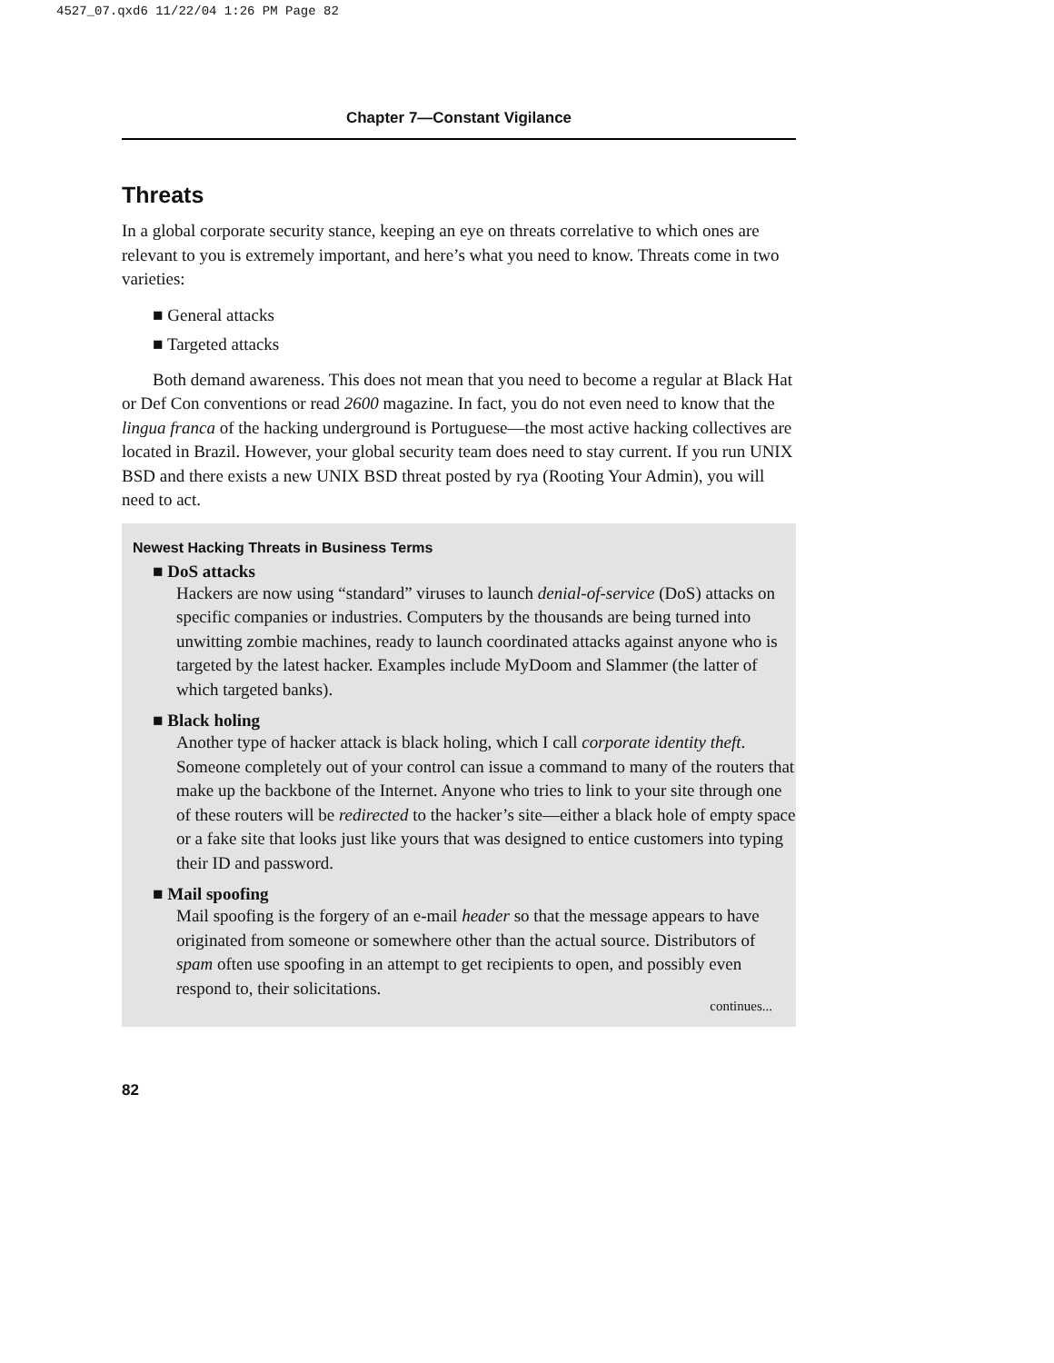4527_07.qxd6 11/22/04 1:26 PM Page 82
Chapter 7—Constant Vigilance
Threats
In a global corporate security stance, keeping an eye on threats correlative to which ones are relevant to you is extremely important, and here’s what you need to know. Threats come in two varieties:
■ General attacks
■ Targeted attacks
Both demand awareness. This does not mean that you need to become a regular at Black Hat or Def Con conventions or read 2600 magazine. In fact, you do not even need to know that the lingua franca of the hacking underground is Portuguese—the most active hacking collectives are located in Brazil. However, your global security team does need to stay current. If you run UNIX BSD and there exists a new UNIX BSD threat posted by rya (Rooting Your Admin), you will need to act.
Newest Hacking Threats in Business Terms
■ DoS attacks
Hackers are now using “standard” viruses to launch denial-of-service (DoS) attacks on specific companies or industries. Computers by the thousands are being turned into unwitting zombie machines, ready to launch coordinated attacks against anyone who is targeted by the latest hacker. Examples include MyDoom and Slammer (the latter of which targeted banks).
■ Black holing
Another type of hacker attack is black holing, which I call corporate identity theft. Someone completely out of your control can issue a command to many of the routers that make up the backbone of the Internet. Anyone who tries to link to your site through one of these routers will be redirected to the hacker’s site—either a black hole of empty space or a fake site that looks just like yours that was designed to entice customers into typing their ID and password.
■ Mail spoofing
Mail spoofing is the forgery of an e-mail header so that the message appears to have originated from someone or somewhere other than the actual source. Distributors of spam often use spoofing in an attempt to get recipients to open, and possibly even respond to, their solicitations.
continues...
82